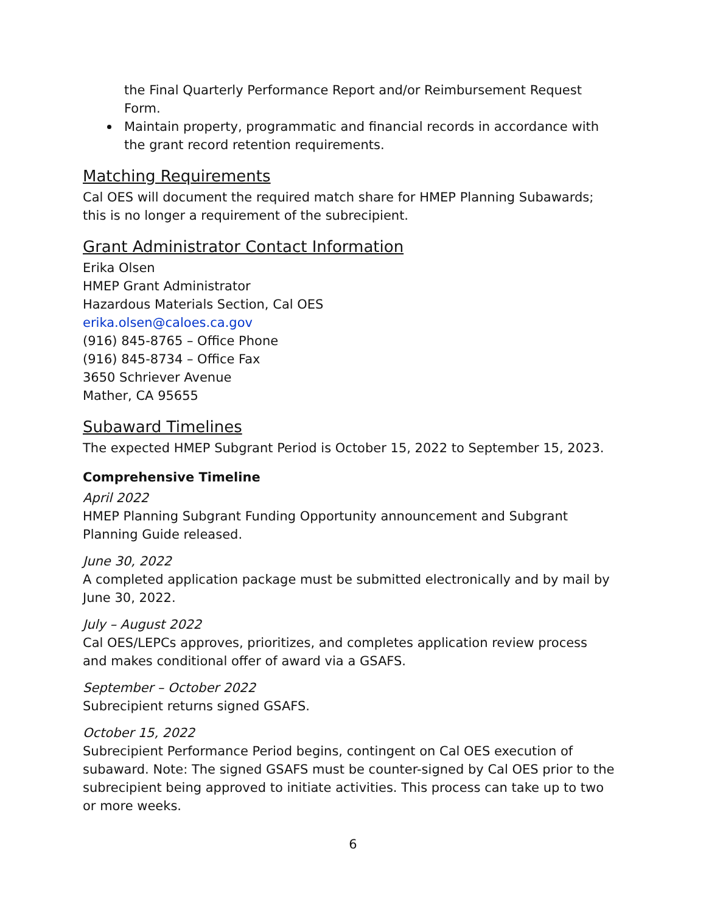the Final Quarterly Performance Report and/or Reimbursement Request Form.
Maintain property, programmatic and financial records in accordance with the grant record retention requirements.
Matching Requirements
Cal OES will document the required match share for HMEP Planning Subawards; this is no longer a requirement of the subrecipient.
Grant Administrator Contact Information
Erika Olsen
HMEP Grant Administrator
Hazardous Materials Section, Cal OES
erika.olsen@caloes.ca.gov
(916) 845-8765 – Office Phone
(916) 845-8734 – Office Fax
3650 Schriever Avenue
Mather, CA 95655
Subaward Timelines
The expected HMEP Subgrant Period is October 15, 2022 to September 15, 2023.
Comprehensive Timeline
April 2022
HMEP Planning Subgrant Funding Opportunity announcement and Subgrant Planning Guide released.
June 30, 2022
A completed application package must be submitted electronically and by mail by June 30, 2022.
July – August 2022
Cal OES/LEPCs approves, prioritizes, and completes application review process and makes conditional offer of award via a GSAFS.
September – October 2022
Subrecipient returns signed GSAFS.
October 15, 2022
Subrecipient Performance Period begins, contingent on Cal OES execution of subaward. Note: The signed GSAFS must be counter-signed by Cal OES prior to the subrecipient being approved to initiate activities. This process can take up to two or more weeks.
6